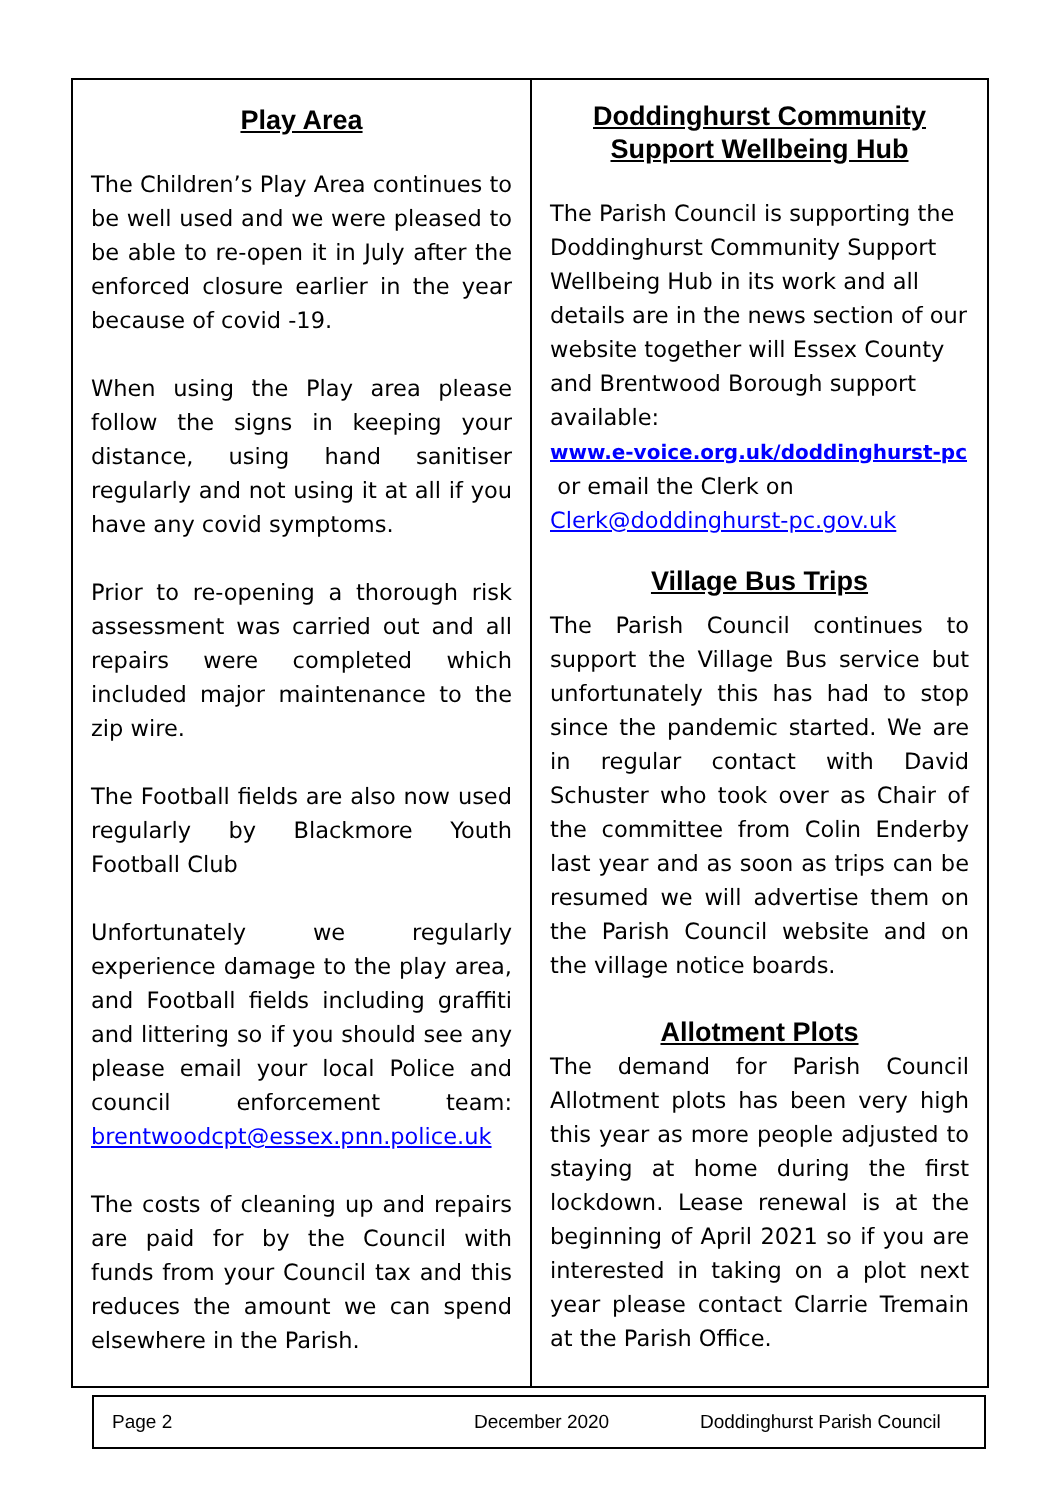Play Area
The Children’s Play Area continues to be well used and we were pleased to be able to re-open it in July after the enforced closure earlier in the year because of covid -19.
When using the Play area please follow the signs in keeping your distance, using hand sanitiser regularly and not using it at all if you have any covid symptoms.
Prior to re-opening a thorough risk assessment was carried out and all repairs were completed which included major maintenance to the zip wire.
The Football fields are also now used regularly by Blackmore Youth Football Club
Unfortunately we regularly experience damage to the play area, and Football fields including graffiti and littering so if you should see any please email your local Police and council enforcement team: brentwoodcpt@essex.pnn.police.uk
The costs of cleaning up and repairs are paid for by the Council with funds from your Council tax and this reduces the amount we can spend elsewhere in the Parish.
Doddinghurst Community Support Wellbeing Hub
The Parish Council is supporting the Doddinghurst Community Support Wellbeing Hub in its work and all details are in the news section of our website together will Essex County and Brentwood Borough support available:
www.e-voice.org.uk/doddinghurst-pc
or email the Clerk on
Clerk@doddinghurst-pc.gov.uk
Village Bus Trips
The Parish Council continues to support the Village Bus service but unfortunately this has had to stop since the pandemic started. We are in regular contact with David Schuster who took over as Chair of the committee from Colin Enderby last year and as soon as trips can be resumed we will advertise them on the Parish Council website and on the village notice boards.
Allotment Plots
The demand for Parish Council Allotment plots has been very high this year as more people adjusted to staying at home during the first lockdown. Lease renewal is at the beginning of April 2021 so if you are interested in taking on a plot next year please contact Clarrie Tremain at the Parish Office.
Page 2 December 2020 Doddinghurst Parish Council